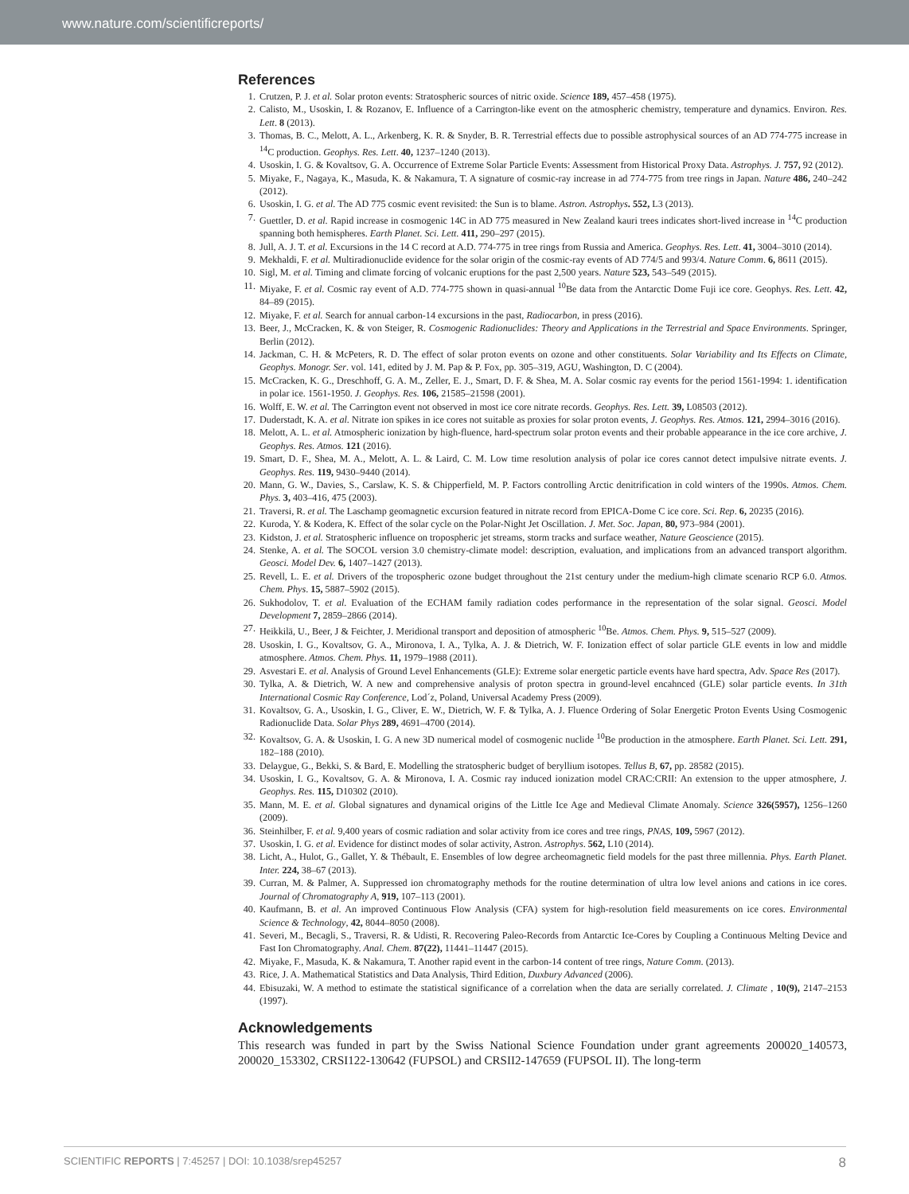www.nature.com/scientificreports/
References
1. Crutzen, P. J. et al. Solar proton events: Stratospheric sources of nitric oxide. Science 189, 457–458 (1975).
2. Calisto, M., Usoskin, I. & Rozanov, E. Influence of a Carrington-like event on the atmospheric chemistry, temperature and dynamics. Environ. Res. Lett. 8 (2013).
3. Thomas, B. C., Melott, A. L., Arkenberg, K. R. & Snyder, B. R. Terrestrial effects due to possible astrophysical sources of an AD 774-775 increase in <sup>14</sup>C production. Geophys. Res. Lett. 40, 1237–1240 (2013).
4. Usoskin, I. G. & Kovaltsov, G. A. Occurrence of Extreme Solar Particle Events: Assessment from Historical Proxy Data. Astrophys. J. 757, 92 (2012).
5. Miyake, F., Nagaya, K., Masuda, K. & Nakamura, T. A signature of cosmic-ray increase in ad 774-775 from tree rings in Japan. Nature 486, 240–242 (2012).
6. Usoskin, I. G. et al. The AD 775 cosmic event revisited: the Sun is to blame. Astron. Astrophys. 552, L3 (2013).
7. Guettler, D. et al. Rapid increase in cosmogenic 14C in AD 775 measured in New Zealand kauri trees indicates short-lived increase in <sup>14</sup>C production spanning both hemispheres. Earth Planet. Sci. Lett. 411, 290–297 (2015).
8. Jull, A. J. T. et al. Excursions in the 14 C record at A.D. 774-775 in tree rings from Russia and America. Geophys. Res. Lett. 41, 3004–3010 (2014).
9. Mekhaldi, F. et al. Multiradionuclide evidence for the solar origin of the cosmic-ray events of AD 774/5 and 993/4. Nature Comm. 6, 8611 (2015).
10. Sigl, M. et al. Timing and climate forcing of volcanic eruptions for the past 2,500 years. Nature 523, 543–549 (2015).
11. Miyake, F. et al. Cosmic ray event of A.D. 774-775 shown in quasi-annual <sup>10</sup>Be data from the Antarctic Dome Fuji ice core. Geophys. Res. Lett. 42, 84–89 (2015).
12. Miyake, F. et al. Search for annual carbon-14 excursions in the past, Radiocarbon, in press (2016).
13. Beer, J., McCracken, K. & von Steiger, R. Cosmogenic Radionuclides: Theory and Applications in the Terrestrial and Space Environments. Springer, Berlin (2012).
14. Jackman, C. H. & McPeters, R. D. The effect of solar proton events on ozone and other constituents. Solar Variability and Its Effects on Climate, Geophys. Monogr. Ser. vol. 141, edited by J. M. Pap & P. Fox, pp. 305–319, AGU, Washington, D. C (2004).
15. McCracken, K. G., Dreschhoff, G. A. M., Zeller, E. J., Smart, D. F. & Shea, M. A. Solar cosmic ray events for the period 1561-1994: 1. identification in polar ice. 1561-1950. J. Geophys. Res. 106, 21585–21598 (2001).
16. Wolff, E. W. et al. The Carrington event not observed in most ice core nitrate records. Geophys. Res. Lett. 39, L08503 (2012).
17. Duderstadt, K. A. et al. Nitrate ion spikes in ice cores not suitable as proxies for solar proton events, J. Geophys. Res. Atmos. 121, 2994–3016 (2016).
18. Melott, A. L. et al. Atmospheric ionization by high-fluence, hard-spectrum solar proton events and their probable appearance in the ice core archive, J. Geophys. Res. Atmos. 121 (2016).
19. Smart, D. F., Shea, M. A., Melott, A. L. & Laird, C. M. Low time resolution analysis of polar ice cores cannot detect impulsive nitrate events. J. Geophys. Res. 119, 9430–9440 (2014).
20. Mann, G. W., Davies, S., Carslaw, K. S. & Chipperfield, M. P. Factors controlling Arctic denitrification in cold winters of the 1990s. Atmos. Chem. Phys. 3, 403–416, 475 (2003).
21. Traversi, R. et al. The Laschamp geomagnetic excursion featured in nitrate record from EPICA-Dome C ice core. Sci. Rep. 6, 20235 (2016).
22. Kuroda, Y. & Kodera, K. Effect of the solar cycle on the Polar-Night Jet Oscillation. J. Met. Soc. Japan, 80, 973–984 (2001).
23. Kidston, J. et al. Stratospheric influence on tropospheric jet streams, storm tracks and surface weather, Nature Geoscience (2015).
24. Stenke, A. et al. The SOCOL version 3.0 chemistry-climate model: description, evaluation, and implications from an advanced transport algorithm. Geosci. Model Dev. 6, 1407–1427 (2013).
25. Revell, L. E. et al. Drivers of the tropospheric ozone budget throughout the 21st century under the medium-high climate scenario RCP 6.0. Atmos. Chem. Phys. 15, 5887–5902 (2015).
26. Sukhodolov, T. et al. Evaluation of the ECHAM family radiation codes performance in the representation of the solar signal. Geosci. Model Development 7, 2859–2866 (2014).
27. Heikkilä, U., Beer, J & Feichter, J. Meridional transport and deposition of atmospheric <sup>10</sup>Be. Atmos. Chem. Phys. 9, 515–527 (2009).
28. Usoskin, I. G., Kovaltsov, G. A., Mironova, I. A., Tylka, A. J. & Dietrich, W. F. Ionization effect of solar particle GLE events in low and middle atmosphere. Atmos. Chem. Phys. 11, 1979–1988 (2011).
29. Asvestari E. et al. Analysis of Ground Level Enhancements (GLE): Extreme solar energetic particle events have hard spectra, Adv. Space Res (2017).
30. Tylka, A. & Dietrich, W. A new and comprehensive analysis of proton spectra in ground-level encahnced (GLE) solar particle events. In 31th International Cosmic Ray Conference, Lod´z, Poland, Universal Academy Press (2009).
31. Kovaltsov, G. A., Usoskin, I. G., Cliver, E. W., Dietrich, W. F. & Tylka, A. J. Fluence Ordering of Solar Energetic Proton Events Using Cosmogenic Radionuclide Data. Solar Phys 289, 4691–4700 (2014).
32. Kovaltsov, G. A. & Usoskin, I. G. A new 3D numerical model of cosmogenic nuclide <sup>10</sup>Be production in the atmosphere. Earth Planet. Sci. Lett. 291, 182–188 (2010).
33. Delaygue, G., Bekki, S. & Bard, E. Modelling the stratospheric budget of beryllium isotopes. Tellus B, 67, pp. 28582 (2015).
34. Usoskin, I. G., Kovaltsov, G. A. & Mironova, I. A. Cosmic ray induced ionization model CRAC:CRII: An extension to the upper atmosphere, J. Geophys. Res. 115, D10302 (2010).
35. Mann, M. E. et al. Global signatures and dynamical origins of the Little Ice Age and Medieval Climate Anomaly. Science 326(5957), 1256–1260 (2009).
36. Steinhilber, F. et al. 9,400 years of cosmic radiation and solar activity from ice cores and tree rings, PNAS, 109, 5967 (2012).
37. Usoskin, I. G. et al. Evidence for distinct modes of solar activity, Astron. Astrophys. 562, L10 (2014).
38. Licht, A., Hulot, G., Gallet, Y. & Thébault, E. Ensembles of low degree archeomagnetic field models for the past three millennia. Phys. Earth Planet. Inter. 224, 38–67 (2013).
39. Curran, M. & Palmer, A. Suppressed ion chromatography methods for the routine determination of ultra low level anions and cations in ice cores. Journal of Chromatography A, 919, 107–113 (2001).
40. Kaufmann, B. et al. An improved Continuous Flow Analysis (CFA) system for high-resolution field measurements on ice cores. Environmental Science & Technology, 42, 8044–8050 (2008).
41. Severi, M., Becagli, S., Traversi, R. & Udisti, R. Recovering Paleo-Records from Antarctic Ice-Cores by Coupling a Continuous Melting Device and Fast Ion Chromatography. Anal. Chem. 87(22), 11441–11447 (2015).
42. Miyake, F., Masuda, K. & Nakamura, T. Another rapid event in the carbon-14 content of tree rings, Nature Comm. (2013).
43. Rice, J. A. Mathematical Statistics and Data Analysis, Third Edition, Duxbury Advanced (2006).
44. Ebisuzaki, W. A method to estimate the statistical significance of a correlation when the data are serially correlated. J. Climate , 10(9), 2147–2153 (1997).
Acknowledgements
This research was funded in part by the Swiss National Science Foundation under grant agreements 200020_140573, 200020_153302, CRSI122-130642 (FUPSOL) and CRSII2-147659 (FUPSOL II). The long-term
SCIENTIFIC REPORTS | 7:45257 | DOI: 10.1038/srep45257 8